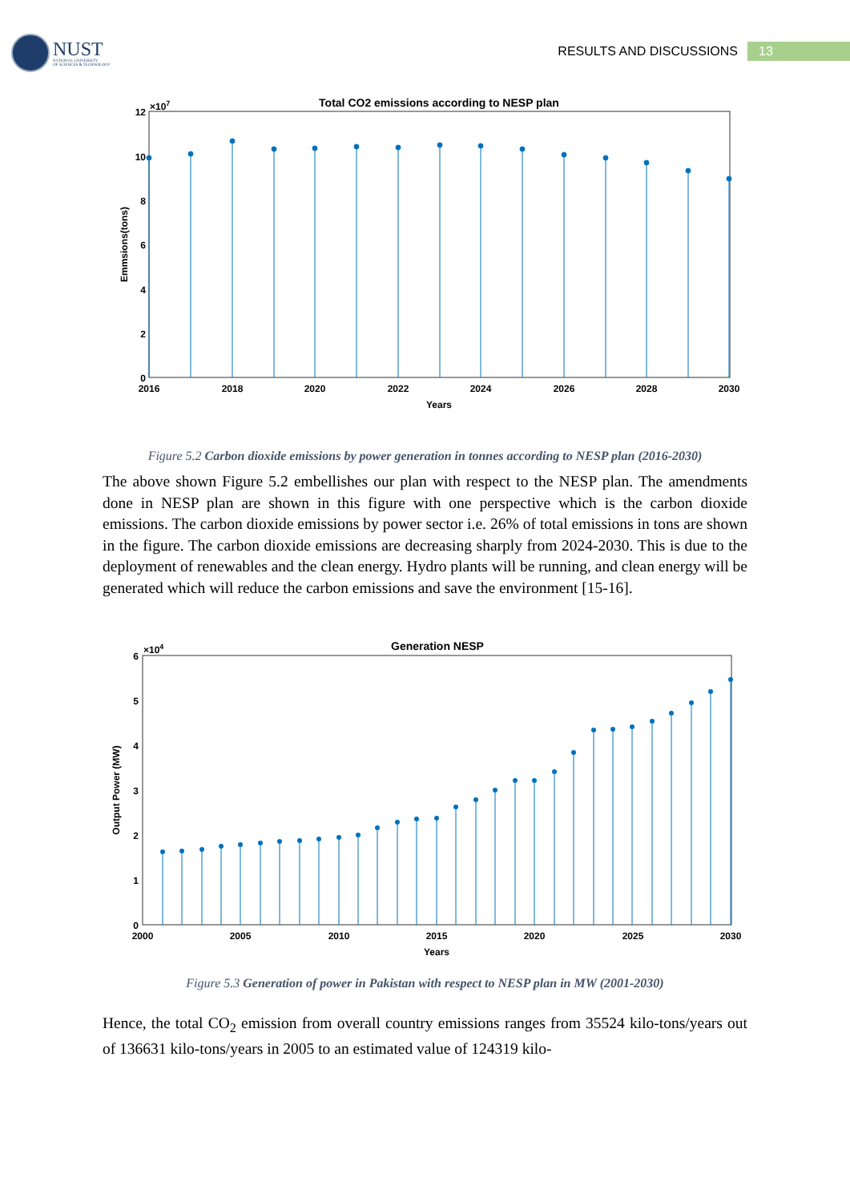NUST
NATIONAL UNIVERSITY
OF SCIENCES & TECHNOLOGY
RESULTS AND DISCUSSIONS
13
Total CO2 emissions according to NESP plan
×107
12
10
8
6
4
2
0
2016
2018
2020
2022
2024
2026
2028
2030
Years
Emmsions(tons)
Figure 5.2 Carbon dioxide emissions by power generation in tonnes according to NESP plan (2016-2030)
The above shown Figure 5.2 embellishes our plan with respect to the NESP plan. The amendments done in NESP plan are shown in this figure with one perspective which is the carbon dioxide emissions. The carbon dioxide emissions by power sector i.e. 26% of total emissions in tons are shown in the figure. The carbon dioxide emissions are decreasing sharply from 2024-2030. This is due to the deployment of renewables and the clean energy. Hydro plants will be running, and clean energy will be generated which will reduce the carbon emissions and save the environment [15-16].
Generation NESP
×104
6
5
4
3
2
1
0
2000
2005
2010
2015
2020
2025
2030
Years
Output Power (MW)
Figure 5.3 Generation of power in Pakistan with respect to NESP plan in MW (2001-2030)
Hence, the total CO<sub>2</sub> emission from overall country emissions ranges from 35524 kilo-tons/years out of 136631 kilo-tons/years in 2005 to an estimated value of 124319 kilo-